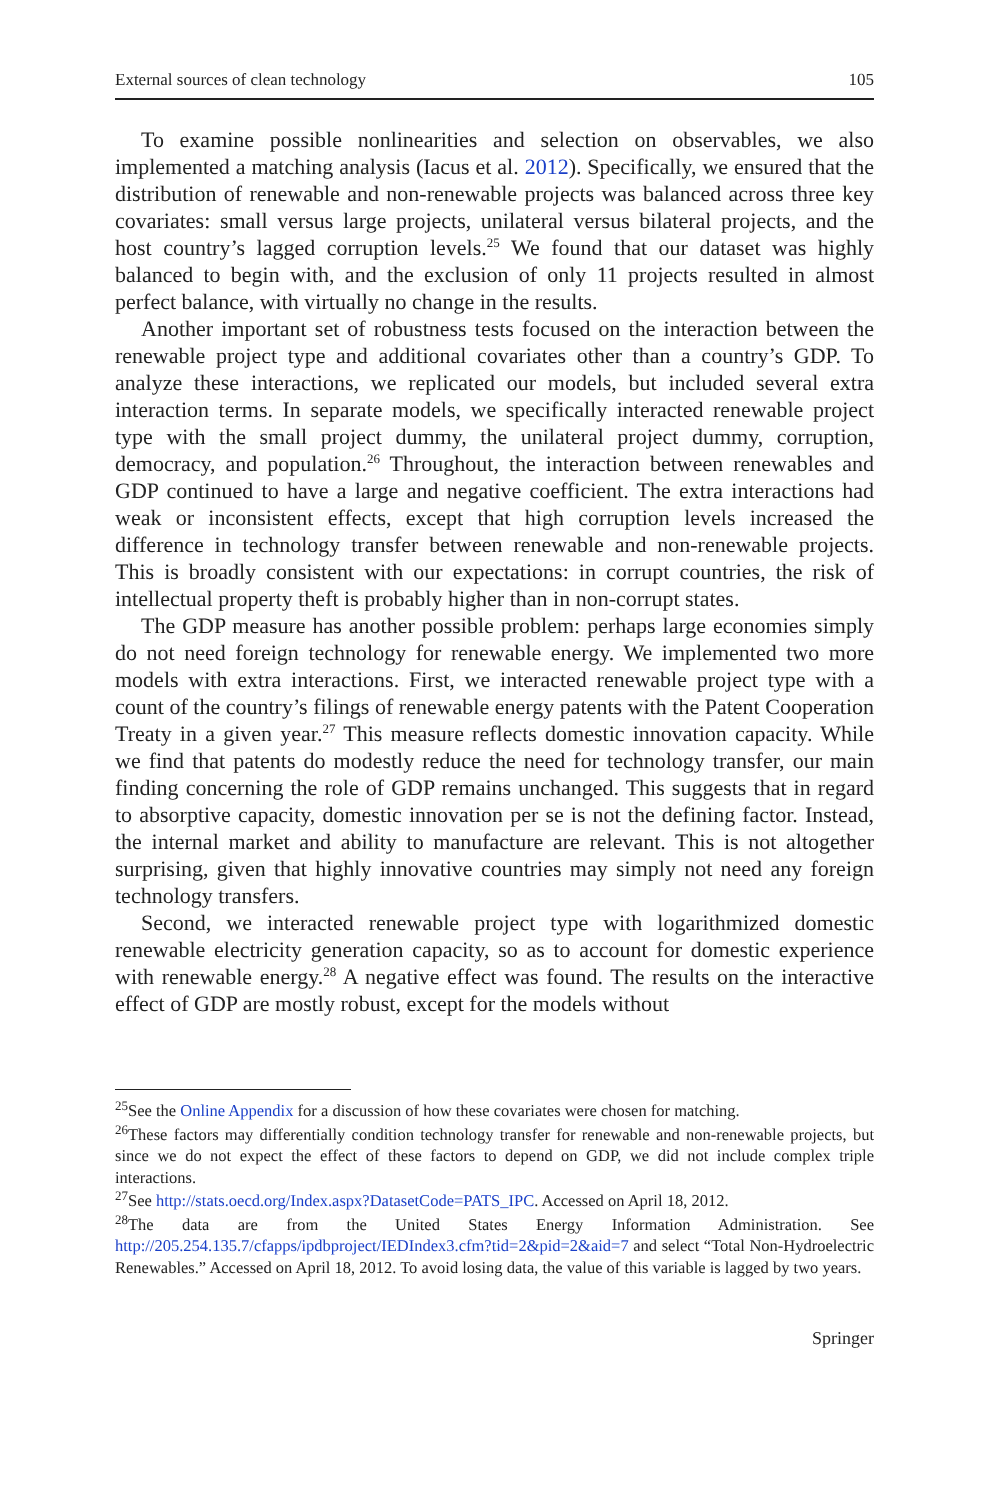External sources of clean technology 105
To examine possible nonlinearities and selection on observables, we also implemented a matching analysis (Iacus et al. 2012). Specifically, we ensured that the distribution of renewable and non-renewable projects was balanced across three key covariates: small versus large projects, unilateral versus bilateral projects, and the host country’s lagged corruption levels.<sup>25</sup> We found that our dataset was highly balanced to begin with, and the exclusion of only 11 projects resulted in almost perfect balance, with virtually no change in the results.
Another important set of robustness tests focused on the interaction between the renewable project type and additional covariates other than a country’s GDP. To analyze these interactions, we replicated our models, but included several extra interaction terms. In separate models, we specifically interacted renewable project type with the small project dummy, the unilateral project dummy, corruption, democracy, and population.<sup>26</sup> Throughout, the interaction between renewables and GDP continued to have a large and negative coefficient. The extra interactions had weak or inconsistent effects, except that high corruption levels increased the difference in technology transfer between renewable and non-renewable projects. This is broadly consistent with our expectations: in corrupt countries, the risk of intellectual property theft is probably higher than in non-corrupt states.
The GDP measure has another possible problem: perhaps large economies simply do not need foreign technology for renewable energy. We implemented two more models with extra interactions. First, we interacted renewable project type with a count of the country’s filings of renewable energy patents with the Patent Cooperation Treaty in a given year.<sup>27</sup> This measure reflects domestic innovation capacity. While we find that patents do modestly reduce the need for technology transfer, our main finding concerning the role of GDP remains unchanged. This suggests that in regard to absorptive capacity, domestic innovation per se is not the defining factor. Instead, the internal market and ability to manufacture are relevant. This is not altogether surprising, given that highly innovative countries may simply not need any foreign technology transfers.
Second, we interacted renewable project type with logarithmized domestic renewable electricity generation capacity, so as to account for domestic experience with renewable energy.<sup>28</sup> A negative effect was found. The results on the interactive effect of GDP are mostly robust, except for the models without
<sup>25</sup> See the Online Appendix for a discussion of how these covariates were chosen for matching.
<sup>26</sup> These factors may differentially condition technology transfer for renewable and non-renewable projects, but since we do not expect the effect of these factors to depend on GDP, we did not include complex triple interactions.
<sup>27</sup> See http://stats.oecd.org/Index.aspx?DatasetCode=PATS_IPC. Accessed on April 18, 2012.
<sup>28</sup> The data are from the United States Energy Information Administration. See http://205.254.135.7/cfapps/ipdbproject/IEDIndex3.cfm?tid=2&pid=2&aid=7 and select “Total Non-Hydroelectric Renewables.” Accessed on April 18, 2012. To avoid losing data, the value of this variable is lagged by two years.
Springer